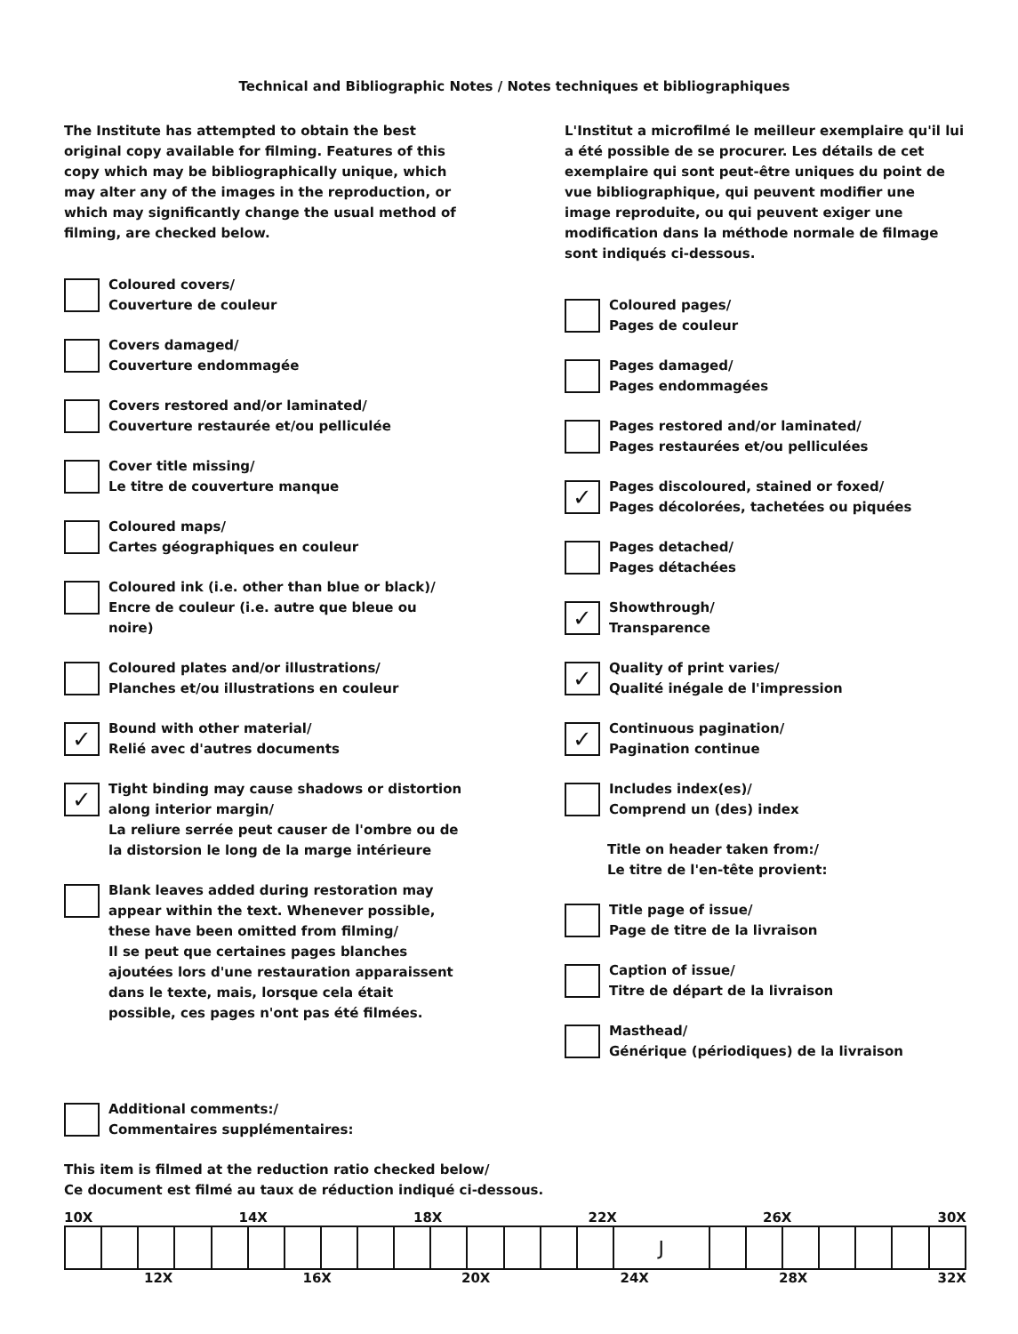Technical and Bibliographic Notes / Notes techniques et bibliographiques
The Institute has attempted to obtain the best original copy available for filming. Features of this copy which may be bibliographically unique, which may alter any of the images in the reproduction, or which may significantly change the usual method of filming, are checked below.
Coloured covers/
Couverture de couleur
Covers damaged/
Couverture endommagée
Covers restored and/or laminated/
Couverture restaurée et/ou pelliculée
Cover title missing/
Le titre de couverture manque
Coloured maps/
Cartes géographiques en couleur
Coloured ink (i.e. other than blue or black)/
Encre de couleur (i.e. autre que bleue ou noire)
Coloured plates and/or illustrations/
Planches et/ou illustrations en couleur
✓
Bound with other material/
Relié avec d'autres documents
✓
Tight binding may cause shadows or distortion along interior margin/
La reliure serrée peut causer de l'ombre ou de la distorsion le long de la marge intérieure
Blank leaves added during restoration may appear within the text. Whenever possible, these have been omitted from filming/
Il se peut que certaines pages blanches ajoutées lors d'une restauration apparaissent dans le texte, mais, lorsque cela était possible, ces pages n'ont pas été filmées.
L'Institut a microfilmé le meilleur exemplaire qu'il lui a été possible de se procurer. Les détails de cet exemplaire qui sont peut-être uniques du point de vue bibliographique, qui peuvent modifier une image reproduite, ou qui peuvent exiger une modification dans la méthode normale de filmage sont indiqués ci-dessous.
Coloured pages/
Pages de couleur
Pages damaged/
Pages endommagées
Pages restored and/or laminated/
Pages restaurées et/ou pelliculées
✓
Pages discoloured, stained or foxed/
Pages décolorées, tachetées ou piquées
Pages detached/
Pages détachées
✓
Showthrough/
Transparence
✓
Quality of print varies/
Qualité inégale de l'impression
✓
Continuous pagination/
Pagination continue
Includes index(es)/
Comprend un (des) index
Title on header taken from:/
Le titre de l'en-tête provient:
Title page of issue/
Page de titre de la livraison
Caption of issue/
Titre de départ de la livraison
Masthead/
Générique (périodiques) de la livraison
Additional comments:/
Commentaires supplémentaires:
This item is filmed at the reduction ratio checked below/
Ce document est filmé au taux de réduction indiqué ci-dessous.
10X 14X 18X 22X 26X 30X
| | | | | | | | | | | | | | | | J | | | | | | | |
12X 16X 20X 24X 28X 32X